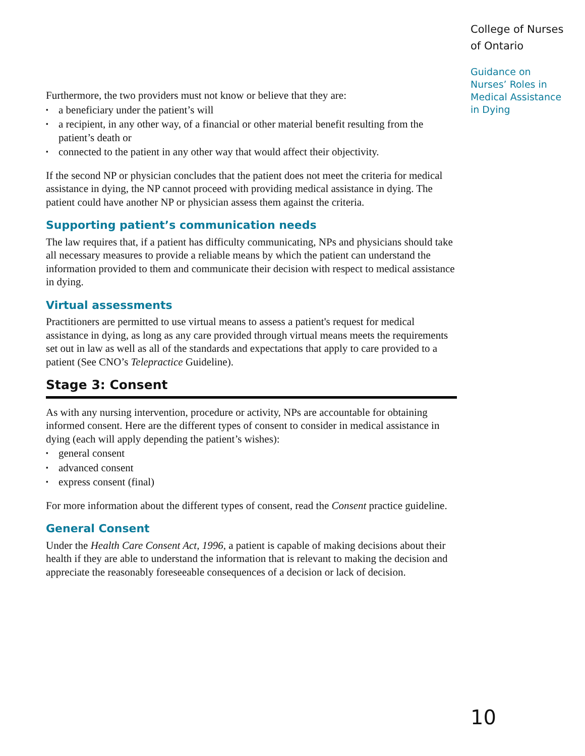Furthermore, the two providers must not know or believe that they are:
▪ a beneficiary under the patient’s will
▪ a recipient, in any other way, of a financial or other material benefit resulting from the patient’s death or
▪ connected to the patient in any other way that would affect their objectivity.
If the second NP or physician concludes that the patient does not meet the criteria for medical assistance in dying, the NP cannot proceed with providing medical assistance in dying. The patient could have another NP or physician assess them against the criteria.
Supporting patient’s communication needs
The law requires that, if a patient has difficulty communicating, NPs and physicians should take all necessary measures to provide a reliable means by which the patient can understand the information provided to them and communicate their decision with respect to medical assistance in dying.
Virtual assessments
Practitioners are permitted to use virtual means to assess a patient's request for medical assistance in dying, as long as any care provided through virtual means meets the requirements set out in law as well as all of the standards and expectations that apply to care provided to a patient (See CNO’s Telepractice Guideline).
Stage 3: Consent
As with any nursing intervention, procedure or activity, NPs are accountable for obtaining informed consent. Here are the different types of consent to consider in medical assistance in dying (each will apply depending the patient’s wishes):
▪ general consent
▪ advanced consent
▪ express consent (final)
For more information about the different types of consent, read the Consent practice guideline.
General Consent
Under the Health Care Consent Act, 1996, a patient is capable of making decisions about their health if they are able to understand the information that is relevant to making the decision and appreciate the reasonably foreseeable consequences of a decision or lack of decision.
College of Nurses
of Ontario
Guidance on Nurses’ Roles in Medical Assistance in Dying
10